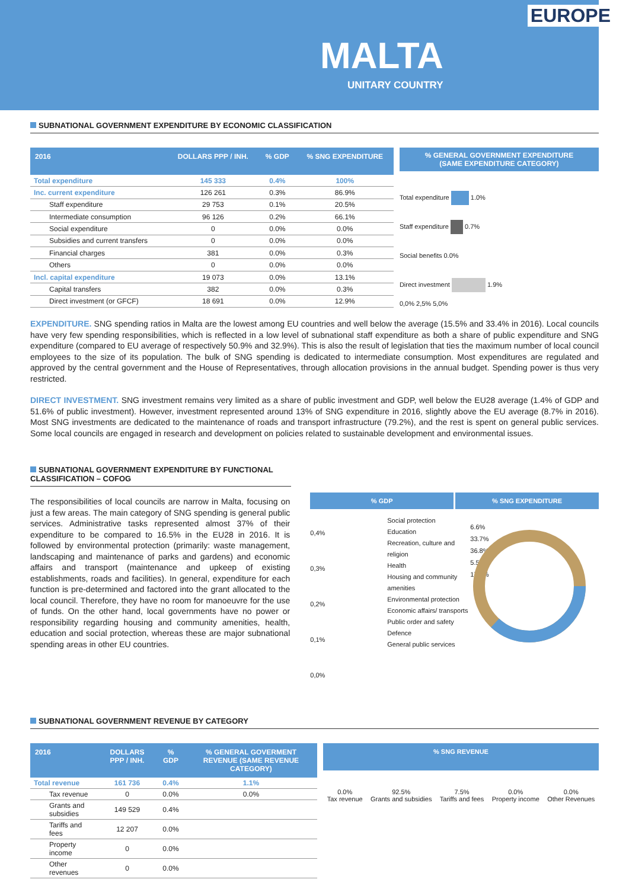EUROPE
MALTA
UNITARY COUNTRY
SUBNATIONAL GOVERNMENT EXPENDITURE BY ECONOMIC CLASSIFICATION
| 2016 | DOLLARS PPP / INH. | % GDP | % SNG EXPENDITURE |
| --- | --- | --- | --- |
| Total expenditure | 145 333 | 0.4% | 100% |
| Inc. current expenditure | 126 261 | 0.3% | 86.9% |
| Staff expenditure | 29 753 | 0.1% | 20.5% |
| Intermediate consumption | 96 126 | 0.2% | 66.1% |
| Social expenditure | 0 | 0.0% | 0.0% |
| Subsidies and current transfers | 0 | 0.0% | 0.0% |
| Financial charges | 381 | 0.0% | 0.3% |
| Others | 0 | 0.0% | 0.0% |
| Incl. capital expenditure | 19 073 | 0.0% | 13.1% |
| Capital transfers | 382 | 0.0% | 0.3% |
| Direct investment (or GFCF) | 18 691 | 0.0% | 12.9% |
% GENERAL GOVERNMENT EXPENDITURE
(SAME EXPENDITURE CATEGORY)
Total expenditure 1.0%
Staff expenditure 0.7%
Social benefits 0.0%
Direct investment 1.9%
0,0% 2,5% 5,0%
EXPENDITURE. SNG spending ratios in Malta are the lowest among EU countries and well below the average (15.5% and 33.4% in 2016). Local councils have very few spending responsibilities, which is reflected in a low level of subnational staff expenditure as both a share of public expenditure and SNG expenditure (compared to EU average of respectively 50.9% and 32.9%). This is also the result of legislation that ties the maximum number of local council employees to the size of its population. The bulk of SNG spending is dedicated to intermediate consumption. Most expenditures are regulated and approved by the central government and the House of Representatives, through allocation provisions in the annual budget. Spending power is thus very restricted.
DIRECT INVESTMENT. SNG investment remains very limited as a share of public investment and GDP, well below the EU28 average (1.4% of GDP and 51.6% of public investment). However, investment represented around 13% of SNG expenditure in 2016, slightly above the EU average (8.7% in 2016). Most SNG investments are dedicated to the maintenance of roads and transport infrastructure (79.2%), and the rest is spent on general public services. Some local councils are engaged in research and development on policies related to sustainable development and environmental issues.
SUBNATIONAL GOVERNMENT EXPENDITURE BY FUNCTIONAL CLASSIFICATION – COFOG
The responsibilities of local councils are narrow in Malta, focusing on just a few areas. The main category of SNG spending is general public services. Administrative tasks represented almost 37% of their expenditure to be compared to 16.5% in the EU28 in 2016. It is followed by environmental protection (primarily: waste management, landscaping and maintenance of parks and gardens) and economic affairs and transport (maintenance and upkeep of existing establishments, roads and facilities). In general, expenditure for each function is pre-determined and factored into the grant allocated to the local council. Therefore, they have no room for manoeuvre for the use of funds. On the other hand, local governments have no power or responsibility regarding housing and community amenities, health, education and social protection, whereas these are major subnational spending areas in other EU countries.
% GDP % SNG EXPENDITURE
0,4%
0,3%
0,2%
0,1%
0,0%
Social protection
Education
Recreation, culture and religion
Health
Housing and community amenities
Environmental protection
Economic affairs/ transports
Public order and safety
Defence
General public services
6.6%
33.7%
36.8%
5.5%
17.4%
SUBNATIONAL GOVERNMENT REVENUE BY CATEGORY
| 2016 | DOLLARS PPP / INH. | % GDP | % GENERAL GOVERMENT REVENUE (SAME REVENUE CATEGORY) |
| --- | --- | --- | --- |
| Total revenue | 161 736 | 0.4% | 1.1% |
| Tax revenue | 0 | 0.0% | 0.0% |
| Grants and subsidies | 149 529 | 0.4% | |
| Tariffs and fees | 12 207 | 0.0% | |
| Property income | 0 | 0.0% | |
| Other revenues | 0 | 0.0% | |
% SNG REVENUE
0.0%
Tax revenue
92.5%
Grants and subsidies
7.5%
Tariffs and fees
0.0%
Property income
0.0%
Other Revenues